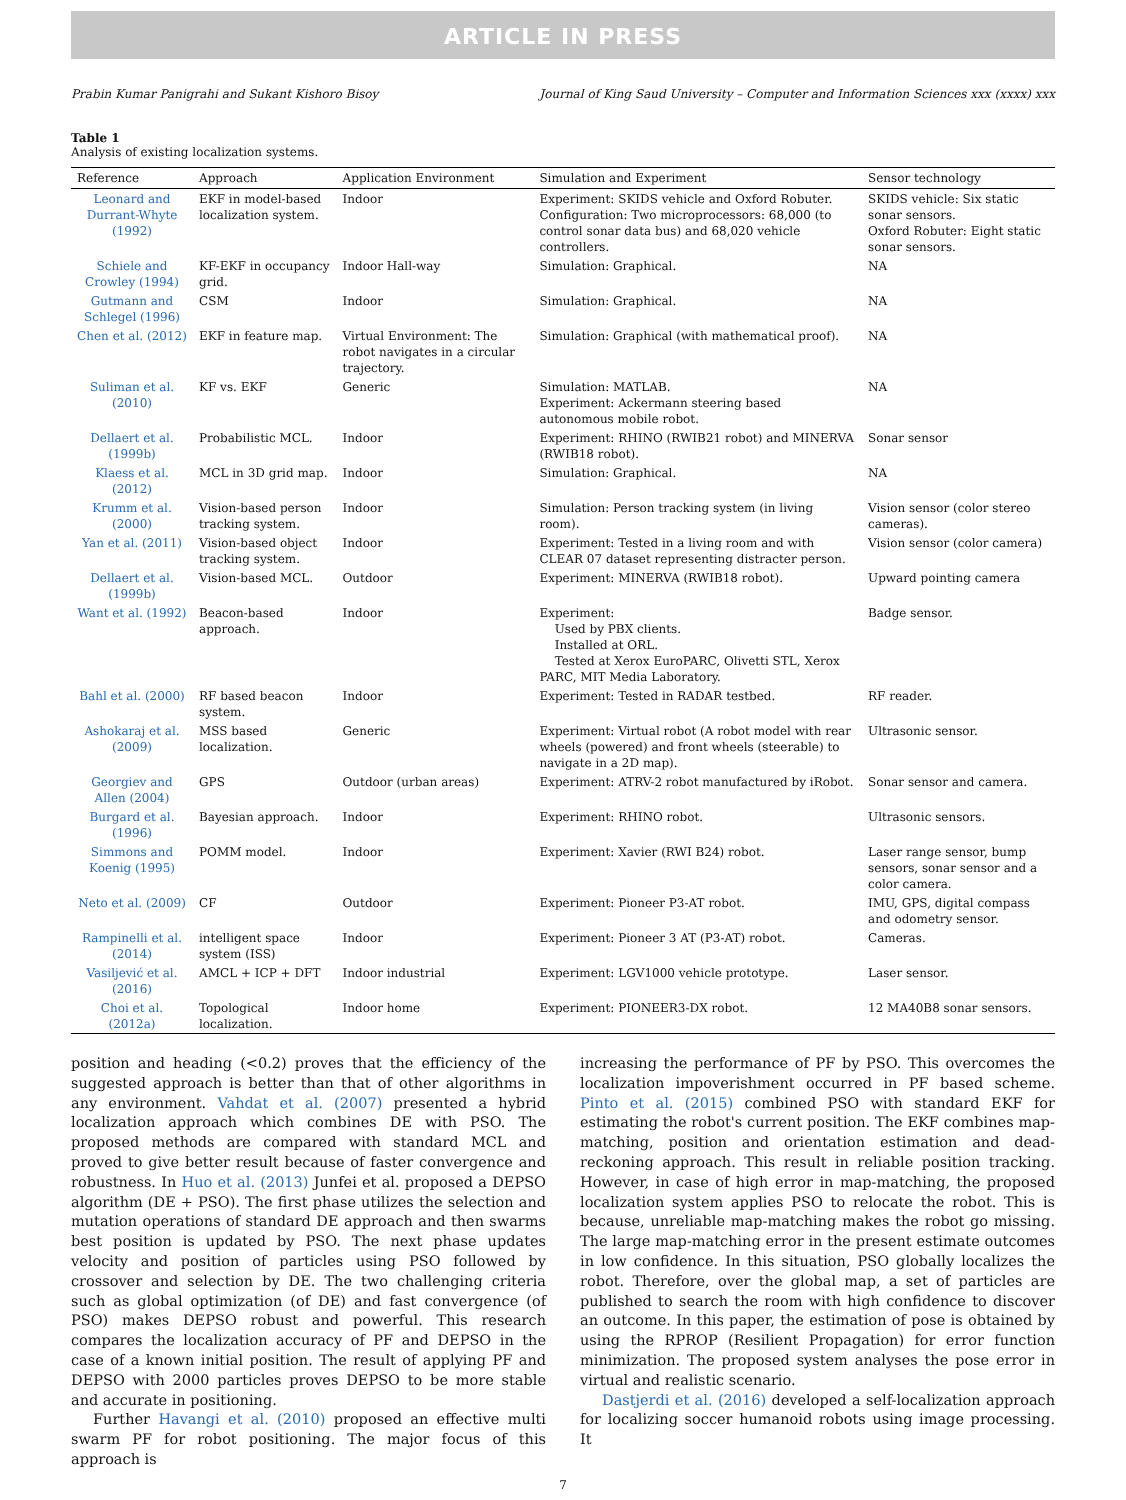ARTICLE IN PRESS
Prabin Kumar Panigrahi and Sukant Kishoro Bisoy Journal of King Saud University – Computer and Information Sciences xxx (xxxx) xxx
Table 1
Analysis of existing localization systems.
| Reference | Approach | Application Environment | Simulation and Experiment | Sensor technology |
| --- | --- | --- | --- | --- |
| Leonard and Durrant-Whyte (1992) | EKF in model-based localization system. | Indoor | Experiment: SKIDS vehicle and Oxford Robuter. Configuration: Two microprocessors: 68,000 (to control sonar data bus) and 68,020 vehicle controllers. | SKIDS vehicle: Six static sonar sensors. Oxford Robuter: Eight static sonar sensors. |
| Schiele and Crowley (1994) | KF-EKF in occupancy grid. | Indoor Hall-way | Simulation: Graphical. | NA |
| Gutmann and Schlegel (1996) | CSM | Indoor | Simulation: Graphical. | NA |
| Chen et al. (2012) | EKF in feature map. | Virtual Environment: The robot navigates in a circular trajectory. | Simulation: Graphical (with mathematical proof). | NA |
| Suliman et al. (2010) | KF vs. EKF | Generic | Simulation: MATLAB. Experiment: Ackermann steering based autonomous mobile robot. | NA |
| Dellaert et al. (1999b) | Probabilistic MCL. | Indoor | Experiment: RHINO (RWIB21 robot) and MINERVA (RWIB18 robot). | Sonar sensor |
| Klaess et al. (2012) | MCL in 3D grid map. | Indoor | Simulation: Graphical. | NA |
| Krumm et al. (2000) | Vision-based person tracking system. | Indoor | Simulation: Person tracking system (in living room). | Vision sensor (color stereo cameras). |
| Yan et al. (2011) | Vision-based object tracking system. | Indoor | Experiment: Tested in a living room and with CLEAR 07 dataset representing distracter person. | Vision sensor (color camera) |
| Dellaert et al. (1999b) | Vision-based MCL. | Outdoor | Experiment: MINERVA (RWIB18 robot). | Upward pointing camera |
| Want et al. (1992) | Beacon-based approach. | Indoor | Experiment: Used by PBX clients. Installed at ORL. Tested at Xerox EuroPARC, Olivetti STL, Xerox PARC, MIT Media Laboratory. | Badge sensor. |
| Bahl et al. (2000) | RF based beacon system. | Indoor | Experiment: Tested in RADAR testbed. | RF reader. |
| Ashokaraj et al. (2009) | MSS based localization. | Generic | Experiment: Virtual robot (A robot model with rear wheels (powered) and front wheels (steerable) to navigate in a 2D map). | Ultrasonic sensor. |
| Georgiev and Allen (2004) | GPS | Outdoor (urban areas) | Experiment: ATRV-2 robot manufactured by iRobot. | Sonar sensor and camera. |
| Burgard et al. (1996) | Bayesian approach. | Indoor | Experiment: RHINO robot. | Ultrasonic sensors. |
| Simmons and Koenig (1995) | POMM model. | Indoor | Experiment: Xavier (RWI B24) robot. | Laser range sensor, bump sensors, sonar sensor and a color camera. |
| Neto et al. (2009) | CF | Outdoor | Experiment: Pioneer P3-AT robot. | IMU, GPS, digital compass and odometry sensor. |
| Rampinelli et al. (2014) | intelligent space system (ISS) | Indoor | Experiment: Pioneer 3 AT (P3-AT) robot. | Cameras. |
| Vasiljević et al. (2016) | AMCL + ICP + DFT | Indoor industrial | Experiment: LGV1000 vehicle prototype. | Laser sensor. |
| Choi et al. (2012a) | Topological localization. | Indoor home | Experiment: PIONEER3-DX robot. | 12 MA40B8 sonar sensors. |
position and heading (<0.2) proves that the efficiency of the suggested approach is better than that of other algorithms in any environment. Vahdat et al. (2007) presented a hybrid localization approach which combines DE with PSO. The proposed methods are compared with standard MCL and proved to give better result because of faster convergence and robustness. In Huo et al. (2013) Junfei et al. proposed a DEPSO algorithm (DE + PSO). The first phase utilizes the selection and mutation operations of standard DE approach and then swarms best position is updated by PSO. The next phase updates velocity and position of particles using PSO followed by crossover and selection by DE. The two challenging criteria such as global optimization (of DE) and fast convergence (of PSO) makes DEPSO robust and powerful. This research compares the localization accuracy of PF and DEPSO in the case of a known initial position. The result of applying PF and DEPSO with 2000 particles proves DEPSO to be more stable and accurate in positioning.
Further Havangi et al. (2010) proposed an effective multi swarm PF for robot positioning. The major focus of this approach is
increasing the performance of PF by PSO. This overcomes the localization impoverishment occurred in PF based scheme. Pinto et al. (2015) combined PSO with standard EKF for estimating the robot's current position. The EKF combines map-matching, position and orientation estimation and dead-reckoning approach. This result in reliable position tracking. However, in case of high error in map-matching, the proposed localization system applies PSO to relocate the robot. This is because, unreliable map-matching makes the robot go missing. The large map-matching error in the present estimate outcomes in low confidence. In this situation, PSO globally localizes the robot. Therefore, over the global map, a set of particles are published to search the room with high confidence to discover an outcome. In this paper, the estimation of pose is obtained by using the RPROP (Resilient Propagation) for error function minimization. The proposed system analyses the pose error in virtual and realistic scenario.
Dastjerdi et al. (2016) developed a self-localization approach for localizing soccer humanoid robots using image processing. It
7